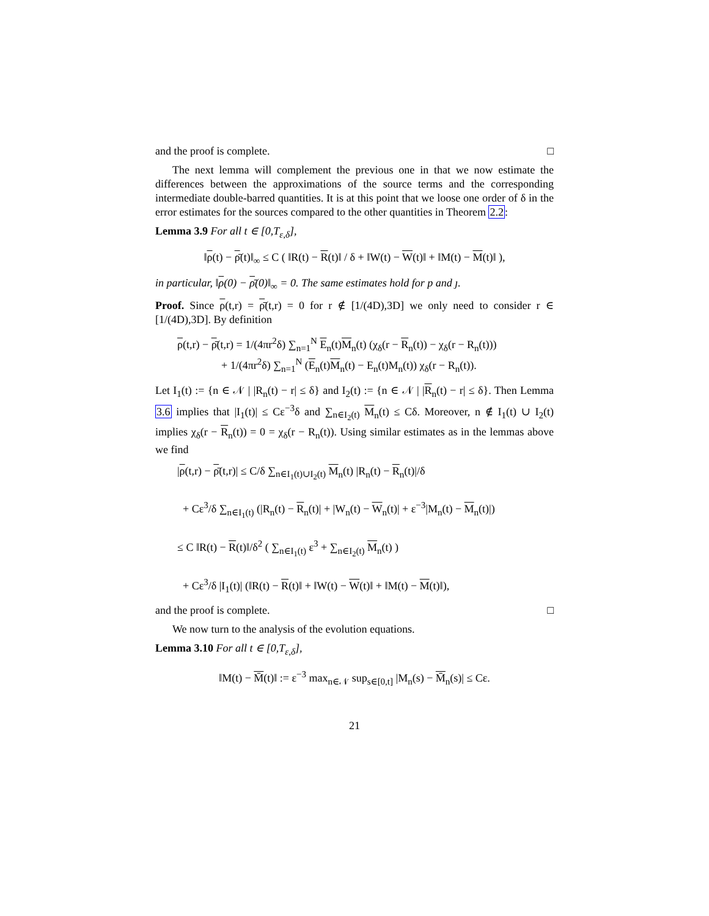and the proof is complete. □
The next lemma will complement the previous one in that we now estimate the differences between the approximations of the source terms and the corresponding intermediate double-barred quantities. It is at this point that we loose one order of δ in the error estimates for the sources compared to the other quantities in Theorem 2.2:
Lemma 3.9 For all t ∈ [0,T<sub>ε,δ</sub>],
‖ρ(t) − ρ̄(t)‖<sub>∞</sub> ≤ C ( ‖R(t) − R(t)‖ / δ + ‖W(t) − W(t)‖ + ‖M(t) − M(t)‖ ),
in particular, ‖ρ(0) − ρ̄(0)‖<sub>∞</sub> = 0. The same estimates hold for p and ȷ.
Proof. Since ρ(t,r) = ρ̄(t,r) = 0 for r ∉ [1/(4D),3D] we only need to consider r ∈ [1/(4D),3D]. By definition
ρ(t,r) − ρ̄(t,r) = 1/(4πr<sup>2</sup>δ) ∑<sub>n=1</sub><sup>N</sup> E<sub>n</sub>(t)M<sub>n</sub>(t) (χ<sub>δ</sub>(r − R<sub>n</sub>(t)) − χ<sub>δ</sub>(r − R<sub>n</sub>(t)))
+ 1/(4πr<sup>2</sup>δ) ∑<sub>n=1</sub><sup>N</sup> (E<sub>n</sub>(t)M<sub>n</sub>(t) − E<sub>n</sub>(t)M<sub>n</sub>(t)) χ<sub>δ</sub>(r − R<sub>n</sub>(t)).
Let I<sub>1</sub>(t) := {n ∈ 𝒩 | |R<sub>n</sub>(t) − r| ≤ δ} and I<sub>2</sub>(t) := {n ∈ 𝒩 | |R<sub>n</sub>(t) − r| ≤ δ}. Then Lemma 3.6 implies that |I<sub>1</sub>(t)| ≤ Cε<sup>−3</sup>δ and ∑<sub>n∈I<sub>2</sub>(t)</sub> M<sub>n</sub>(t) ≤ Cδ. Moreover, n ∉ I<sub>1</sub>(t) ∪ I<sub>2</sub>(t) implies χ<sub>δ</sub>(r − R<sub>n</sub>(t)) = 0 = χ<sub>δ</sub>(r − R<sub>n</sub>(t)). Using similar estimates as in the lemmas above we find
|ρ(t,r) − ρ̄(t,r)| ≤ C/δ ∑<sub>n∈I<sub>1</sub>(t)∪I<sub>2</sub>(t)</sub> M<sub>n</sub>(t) |R<sub>n</sub>(t) − R<sub>n</sub>(t)|/δ
+ Cε<sup>3</sup>/δ ∑<sub>n∈I<sub>1</sub>(t)</sub> (|R<sub>n</sub>(t) − R<sub>n</sub>(t)| + |W<sub>n</sub>(t) − W<sub>n</sub>(t)| + ε<sup>−3</sup>|M<sub>n</sub>(t) − M<sub>n</sub>(t)|)
≤ C ‖R(t) − R(t)‖/δ<sup>2</sup> ( ∑<sub>n∈I<sub>1</sub>(t)</sub> ε<sup>3</sup> + ∑<sub>n∈I<sub>2</sub>(t)</sub> M<sub>n</sub>(t) )
+ Cε<sup>3</sup>/δ |I<sub>1</sub>(t)| (‖R(t) − R(t)‖ + ‖W(t) − W(t)‖ + ‖M(t) − M(t)‖),
and the proof is complete. □
We now turn to the analysis of the evolution equations.
Lemma 3.10 For all t ∈ [0,T<sub>ε,δ</sub>],
‖M(t) − M̄(t)‖ := ε<sup>−3</sup> max<sub>n∈𝒩</sub> sup<sub>s∈[0,t]</sub> |M<sub>n</sub>(s) − M̄<sub>n</sub>(s)| ≤ Cε.
21